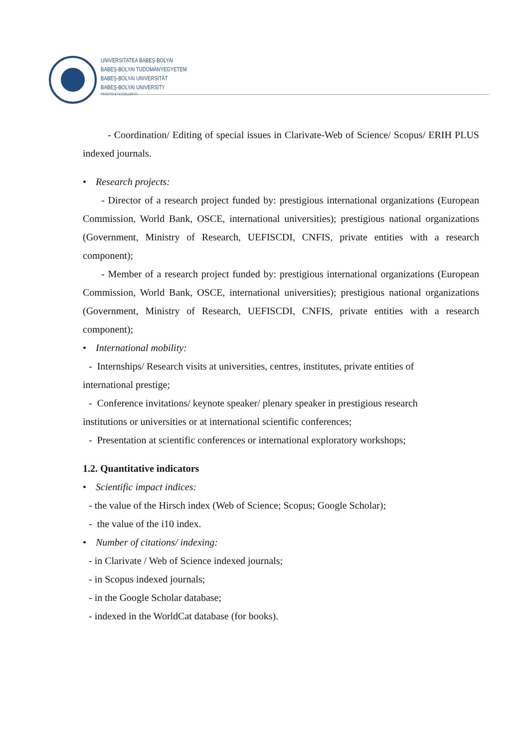UNIVERSITATEA BABEŞ-BOLYAI
BABEŞ-BOLYAI TUDOMÁNYEGYETEM
BABEŞ-BOLYAI UNIVERSITÄT
BABEŞ-BOLYAI UNIVERSITY
TRADITIO ET EXCELLENTIA
- Coordination/ Editing of special issues in Clarivate-Web of Science/ Scopus/ ERIH PLUS indexed journals.
Research projects:
- Director of a research project funded by: prestigious international organizations (European Commission, World Bank, OSCE, international universities); prestigious national organizations (Government, Ministry of Research, UEFISCDI, CNFIS, private entities with a research component);
- Member of a research project funded by: prestigious international organizations (European Commission, World Bank, OSCE, international universities); prestigious national organizations (Government, Ministry of Research, UEFISCDI, CNFIS, private entities with a research component);
International mobility:
- Internships/ Research visits at universities, centres, institutes, private entities of
international prestige;
- Conference invitations/ keynote speaker/ plenary speaker in prestigious research
institutions or universities or at international scientific conferences;
- Presentation at scientific conferences or international exploratory workshops;
1.2. Quantitative indicators
Scientific impact indices:
- the value of the Hirsch index (Web of Science; Scopus; Google Scholar);
- the value of the i10 index.
Number of citations/ indexing:
- in Clarivate / Web of Science indexed journals;
- in Scopus indexed journals;
- in the Google Scholar database;
- indexed in the WorldCat database (for books).